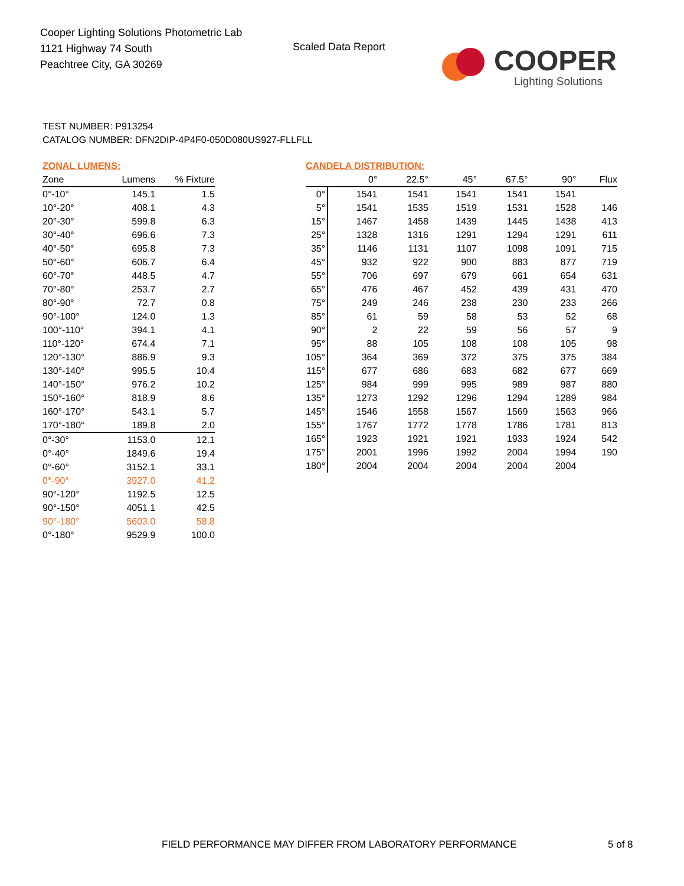Cooper Lighting Solutions Photometric Lab
1121 Highway 74 South
Peachtree City, GA 30269
Scaled Data Report COOPER
Lighting Solutions
TEST NUMBER: P913254
CATALOG NUMBER: DFN2DIP-4P4F0-050D080US927-FLLFLL
ZONAL LUMENS:
| Zone | Lumens | % Fixture |
| --- | --- | --- |
| 0°-10° | 145.1 | 1.5 |
| 10°-20° | 408.1 | 4.3 |
| 20°-30° | 599.8 | 6.3 |
| 30°-40° | 696.6 | 7.3 |
| 40°-50° | 695.8 | 7.3 |
| 50°-60° | 606.7 | 6.4 |
| 60°-70° | 448.5 | 4.7 |
| 70°-80° | 253.7 | 2.7 |
| 80°-90° | 72.7 | 0.8 |
| 90°-100° | 124.0 | 1.3 |
| 100°-110° | 394.1 | 4.1 |
| 110°-120° | 674.4 | 7.1 |
| 120°-130° | 886.9 | 9.3 |
| 130°-140° | 995.5 | 10.4 |
| 140°-150° | 976.2 | 10.2 |
| 150°-160° | 818.9 | 8.6 |
| 160°-170° | 543.1 | 5.7 |
| 170°-180° | 189.8 | 2.0 |
| 0°-30° | 1153.0 | 12.1 |
| 0°-40° | 1849.6 | 19.4 |
| 0°-60° | 3152.1 | 33.1 |
| 0°-90° | 3927.0 | 41.2 |
| 90°-120° | 1192.5 | 12.5 |
| 90°-150° | 4051.1 | 42.5 |
| 90°-180° | 5603.0 | 58.8 |
| 0°-180° | 9529.9 | 100.0 |
CANDELA DISTRIBUTION:
| | 0° | 22.5° | 45° | 67.5° | 90° | Flux |
| --- | --- | --- | --- | --- | --- | --- |
| 0° | 1541 | 1541 | 1541 | 1541 | 1541 | |
| 5° | 1541 | 1535 | 1519 | 1531 | 1528 | 146 |
| 15° | 1467 | 1458 | 1439 | 1445 | 1438 | 413 |
| 25° | 1328 | 1316 | 1291 | 1294 | 1291 | 611 |
| 35° | 1146 | 1131 | 1107 | 1098 | 1091 | 715 |
| 45° | 932 | 922 | 900 | 883 | 877 | 719 |
| 55° | 706 | 697 | 679 | 661 | 654 | 631 |
| 65° | 476 | 467 | 452 | 439 | 431 | 470 |
| 75° | 249 | 246 | 238 | 230 | 233 | 266 |
| 85° | 61 | 59 | 58 | 53 | 52 | 68 |
| 90° | 2 | 22 | 59 | 56 | 57 | 9 |
| 95° | 88 | 105 | 108 | 108 | 105 | 98 |
| 105° | 364 | 369 | 372 | 375 | 375 | 384 |
| 115° | 677 | 686 | 683 | 682 | 677 | 669 |
| 125° | 984 | 999 | 995 | 989 | 987 | 880 |
| 135° | 1273 | 1292 | 1296 | 1294 | 1289 | 984 |
| 145° | 1546 | 1558 | 1567 | 1569 | 1563 | 966 |
| 155° | 1767 | 1772 | 1778 | 1786 | 1781 | 813 |
| 165° | 1923 | 1921 | 1921 | 1933 | 1924 | 542 |
| 175° | 2001 | 1996 | 1992 | 2004 | 1994 | 190 |
| 180° | 2004 | 2004 | 2004 | 2004 | 2004 | |
FIELD PERFORMANCE MAY DIFFER FROM LABORATORY PERFORMANCE
5 of 8